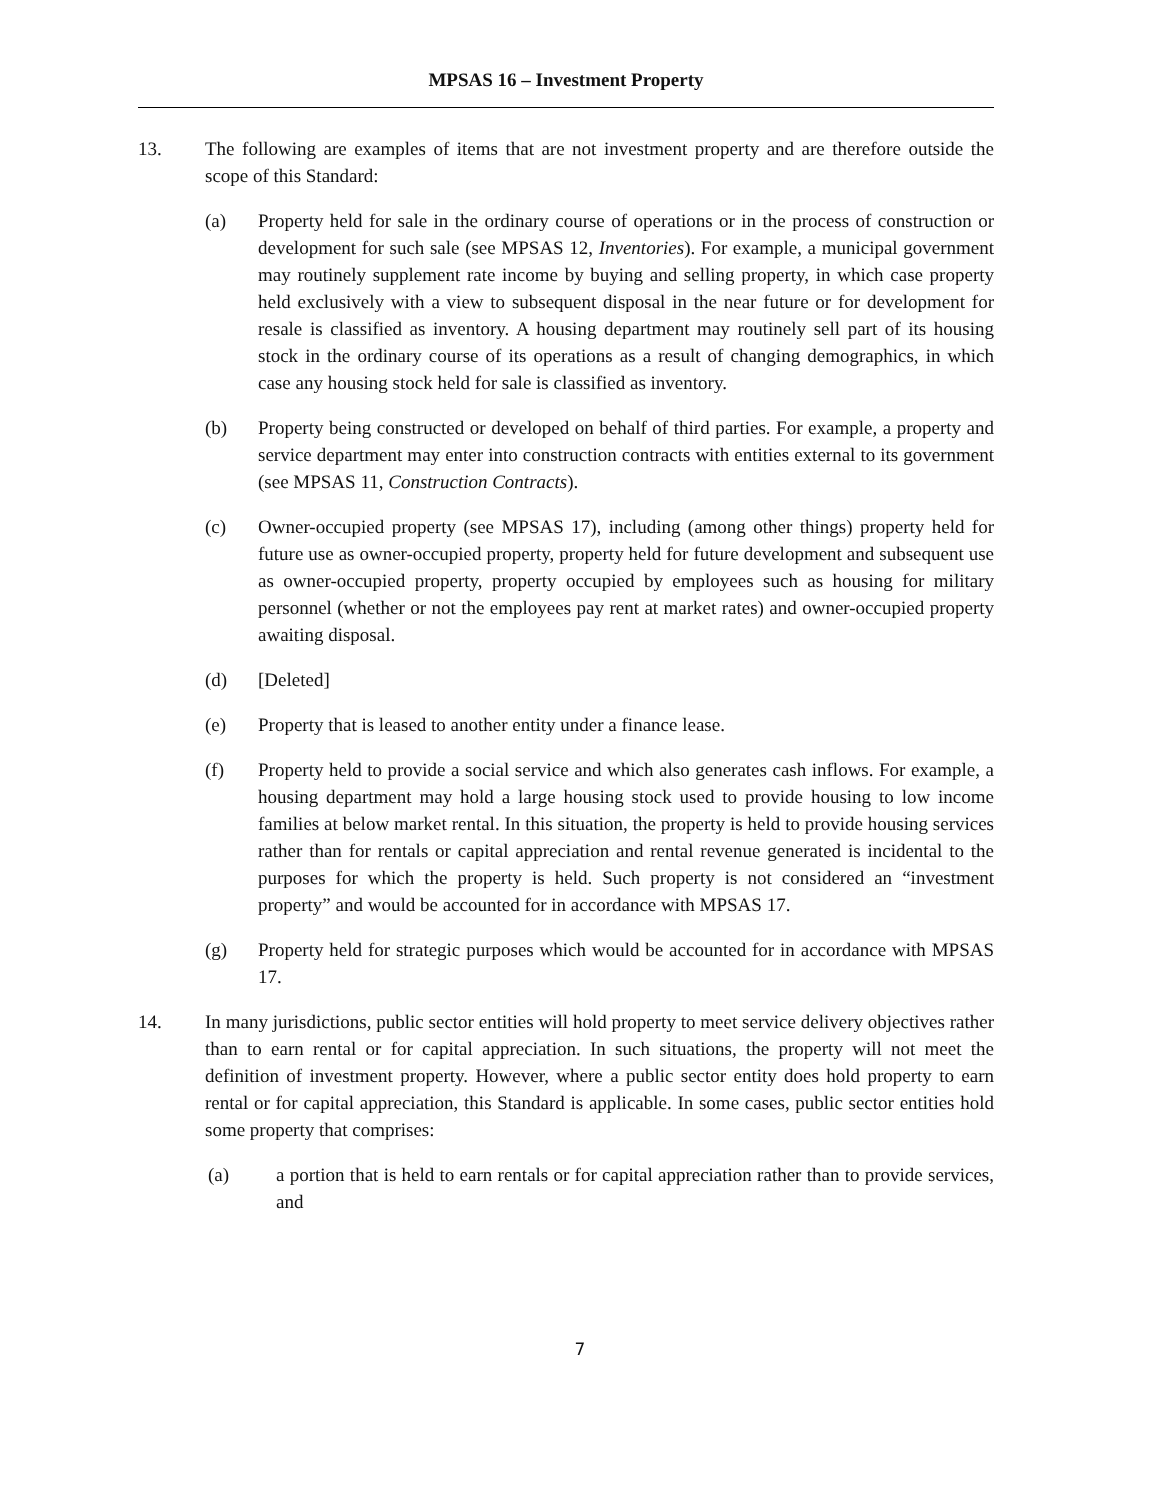MPSAS 16 – Investment Property
13. The following are examples of items that are not investment property and are therefore outside the scope of this Standard:
(a) Property held for sale in the ordinary course of operations or in the process of construction or development for such sale (see MPSAS 12, Inventories). For example, a municipal government may routinely supplement rate income by buying and selling property, in which case property held exclusively with a view to subsequent disposal in the near future or for development for resale is classified as inventory. A housing department may routinely sell part of its housing stock in the ordinary course of its operations as a result of changing demographics, in which case any housing stock held for sale is classified as inventory.
(b) Property being constructed or developed on behalf of third parties. For example, a property and service department may enter into construction contracts with entities external to its government (see MPSAS 11, Construction Contracts).
(c) Owner-occupied property (see MPSAS 17), including (among other things) property held for future use as owner-occupied property, property held for future development and subsequent use as owner-occupied property, property occupied by employees such as housing for military personnel (whether or not the employees pay rent at market rates) and owner-occupied property awaiting disposal.
(d) [Deleted]
(e) Property that is leased to another entity under a finance lease.
(f) Property held to provide a social service and which also generates cash inflows. For example, a housing department may hold a large housing stock used to provide housing to low income families at below market rental. In this situation, the property is held to provide housing services rather than for rentals or capital appreciation and rental revenue generated is incidental to the purposes for which the property is held. Such property is not considered an “investment property” and would be accounted for in accordance with MPSAS 17.
(g) Property held for strategic purposes which would be accounted for in accordance with MPSAS 17.
14. In many jurisdictions, public sector entities will hold property to meet service delivery objectives rather than to earn rental or for capital appreciation. In such situations, the property will not meet the definition of investment property. However, where a public sector entity does hold property to earn rental or for capital appreciation, this Standard is applicable. In some cases, public sector entities hold some property that comprises:
(a) a portion that is held to earn rentals or for capital appreciation rather than to provide services, and
7